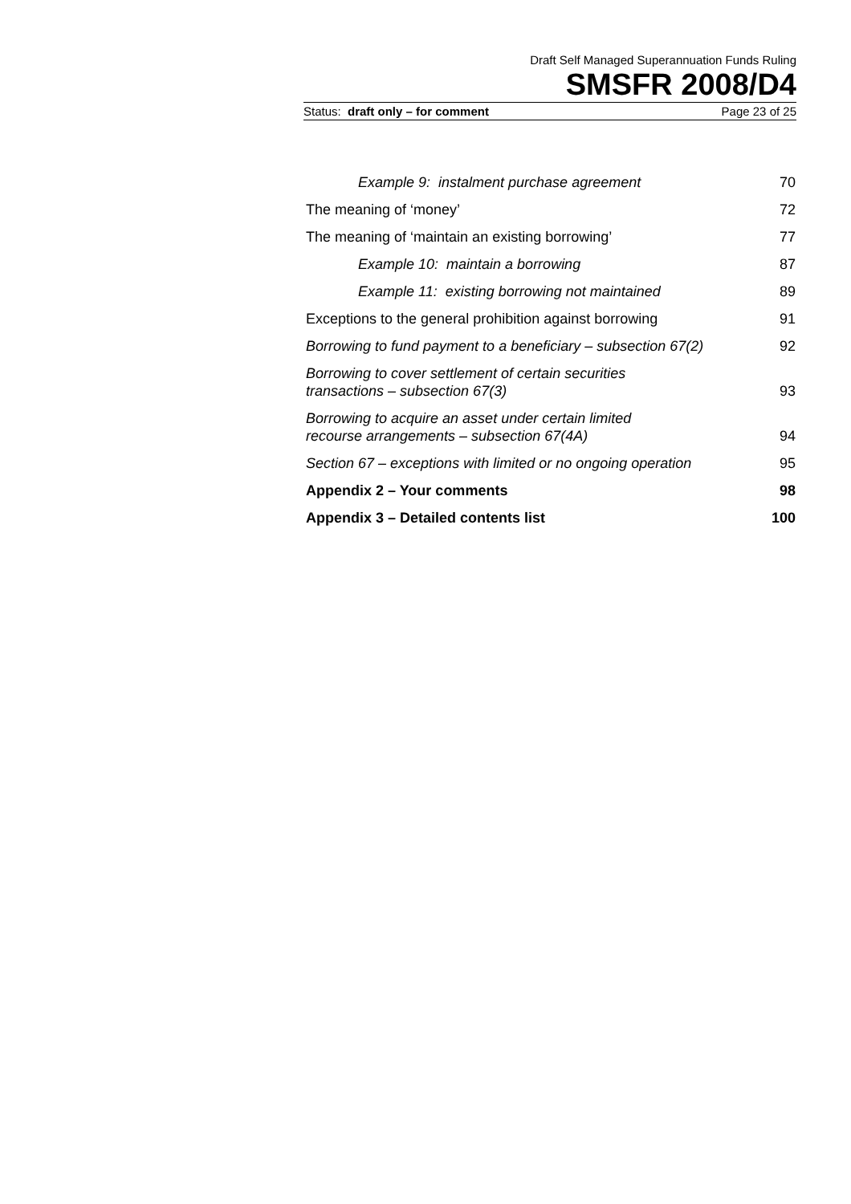Draft Self Managed Superannuation Funds Ruling
SMSFR 2008/D4
Status: draft only – for comment Page 23 of 25
Example 9: instalment purchase agreement 70
The meaning of ‘money’ 72
The meaning of ‘maintain an existing borrowing’ 77
Example 10: maintain a borrowing 87
Example 11: existing borrowing not maintained 89
Exceptions to the general prohibition against borrowing 91
Borrowing to fund payment to a beneficiary – subsection 67(2) 92
Borrowing to cover settlement of certain securities
transactions – subsection 67(3) 93
Borrowing to acquire an asset under certain limited
recourse arrangements – subsection 67(4A) 94
Section 67 – exceptions with limited or no ongoing operation 95
Appendix 2 – Your comments 98
Appendix 3 – Detailed contents list 100